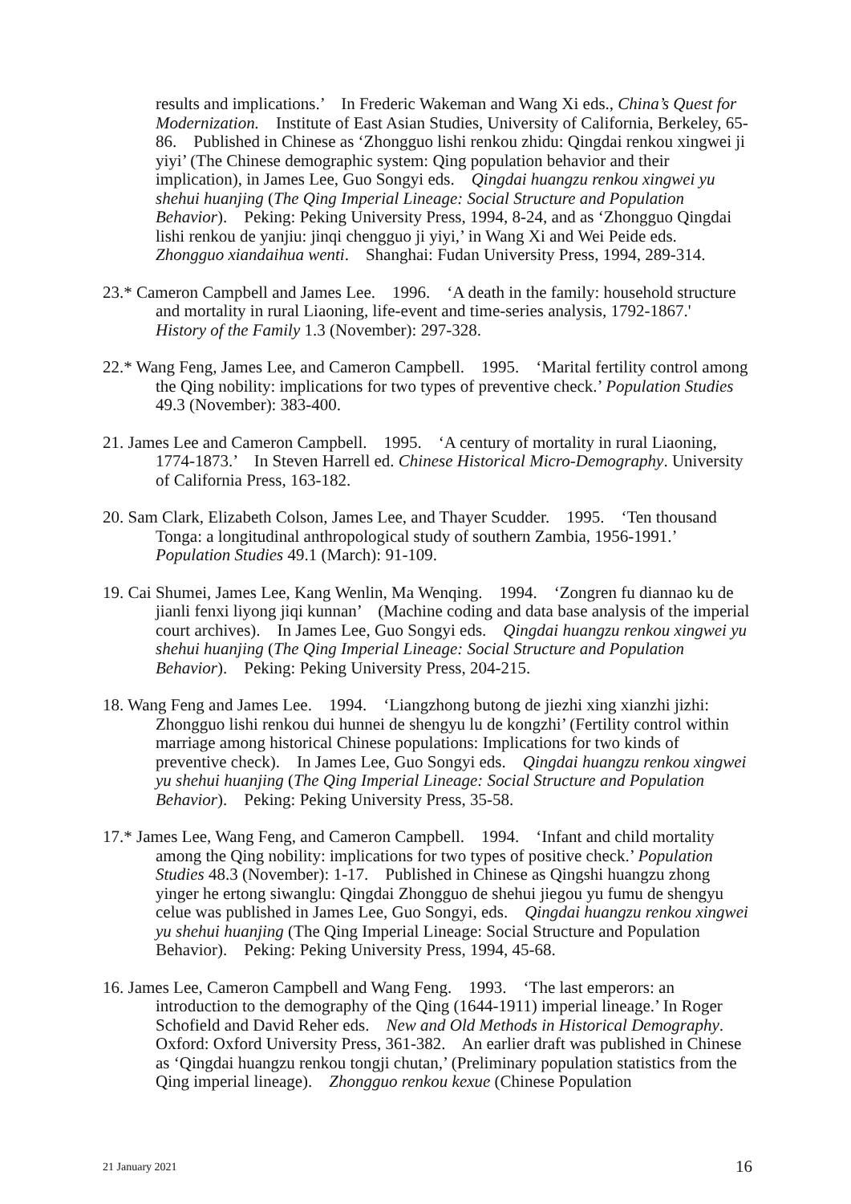results and implications.’ In Frederic Wakeman and Wang Xi eds., China’s Quest for Modernization. Institute of East Asian Studies, University of California, Berkeley, 65-86. Published in Chinese as ‘Zhongguo lishi renkou zhidu: Qingdai renkou xingwei ji yiyi’ (The Chinese demographic system: Qing population behavior and their implication), in James Lee, Guo Songyi eds. Qingdai huangzu renkou xingwei yu shehui huanjing (The Qing Imperial Lineage: Social Structure and Population Behavior). Peking: Peking University Press, 1994, 8-24, and as ‘Zhongguo Qingdai lishi renkou de yanjiu: jinqi chengguo ji yiyi,’ in Wang Xi and Wei Peide eds. Zhongguo xiandaihua wenti. Shanghai: Fudan University Press, 1994, 289-314.
23.* Cameron Campbell and James Lee. 1996. ‘A death in the family: household structure and mortality in rural Liaoning, life-event and time-series analysis, 1792-1867.' History of the Family 1.3 (November): 297-328.
22.* Wang Feng, James Lee, and Cameron Campbell. 1995. ‘Marital fertility control among the Qing nobility: implications for two types of preventive check.’ Population Studies 49.3 (November): 383-400.
21. James Lee and Cameron Campbell. 1995. ‘A century of mortality in rural Liaoning, 1774-1873.’ In Steven Harrell ed. Chinese Historical Micro-Demography. University of California Press, 163-182.
20. Sam Clark, Elizabeth Colson, James Lee, and Thayer Scudder. 1995. ‘Ten thousand Tonga: a longitudinal anthropological study of southern Zambia, 1956-1991.’ Population Studies 49.1 (March): 91-109.
19. Cai Shumei, James Lee, Kang Wenlin, Ma Wenqing. 1994. ‘Zongren fu diannao ku de jianli fenxi liyong jiqi kunnan’ (Machine coding and data base analysis of the imperial court archives). In James Lee, Guo Songyi eds. Qingdai huangzu renkou xingwei yu shehui huanjing (The Qing Imperial Lineage: Social Structure and Population Behavior). Peking: Peking University Press, 204-215.
18. Wang Feng and James Lee. 1994. ‘Liangzhong butong de jiezhi xing xianzhi jizhi: Zhongguo lishi renkou dui hunnei de shengyu lu de kongzhi’ (Fertility control within marriage among historical Chinese populations: Implications for two kinds of preventive check). In James Lee, Guo Songyi eds. Qingdai huangzu renkou xingwei yu shehui huanjing (The Qing Imperial Lineage: Social Structure and Population Behavior). Peking: Peking University Press, 35-58.
17.* James Lee, Wang Feng, and Cameron Campbell. 1994. ‘Infant and child mortality among the Qing nobility: implications for two types of positive check.’ Population Studies 48.3 (November): 1-17. Published in Chinese as Qingshi huangzu zhong yinger he ertong siwanglu: Qingdai Zhongguo de shehui jiegou yu fumu de shengyu celue was published in James Lee, Guo Songyi, eds. Qingdai huangzu renkou xingwei yu shehui huanjing (The Qing Imperial Lineage: Social Structure and Population Behavior). Peking: Peking University Press, 1994, 45-68.
16. James Lee, Cameron Campbell and Wang Feng. 1993. ‘The last emperors: an introduction to the demography of the Qing (1644-1911) imperial lineage.’ In Roger Schofield and David Reher eds. New and Old Methods in Historical Demography. Oxford: Oxford University Press, 361-382. An earlier draft was published in Chinese as ‘Qingdai huangzu renkou tongji chutan,’ (Preliminary population statistics from the Qing imperial lineage). Zhongguo renkou kexue (Chinese Population
21 January 2021 16